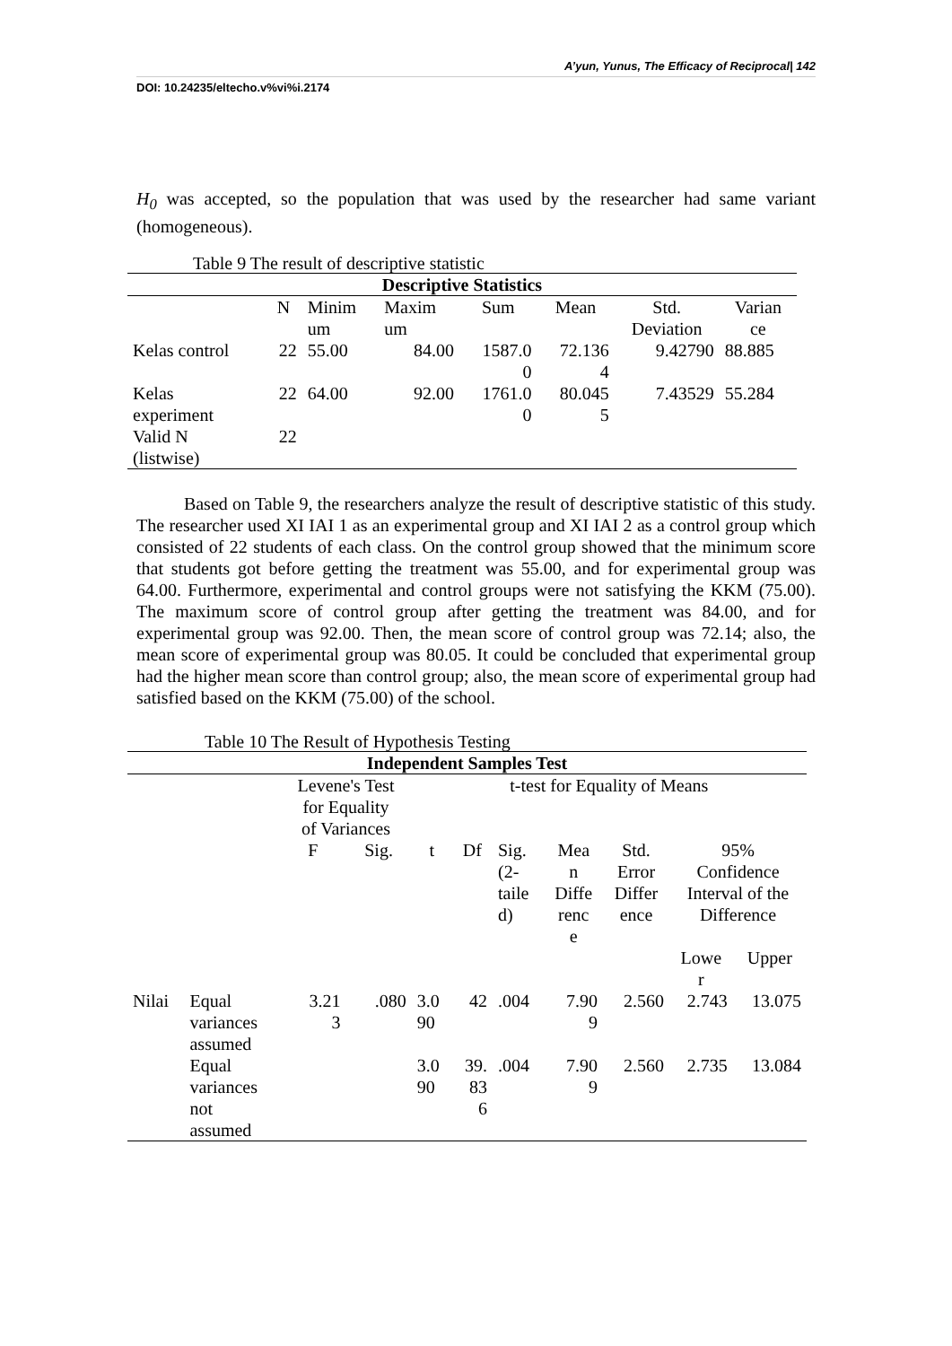A’yun, Yunus, The Efficacy of Reciprocal| 142
DOI: 10.24235/eltecho.v%vi%i.2174
H<sub>0</sub> was accepted, so the population that was used by the researcher had same variant (homogeneous).
Table 9 The result of descriptive statistic
| Descriptive Statistics | | | | | | | |
| --- | --- | --- | --- | --- | --- | --- | --- |
| | N | Minim um | Maxim um | Sum | Mean | Std. Deviation | Varian ce |
| Kelas control | 22 | 55.00 | 84.00 | 1587.0 0 | 72.136 4 | 9.42790 | 88.885 |
| Kelas experiment | 22 | 64.00 | 92.00 | 1761.0 0 | 80.045 5 | 7.43529 | 55.284 |
| Valid N (listwise) | 22 | | | | | | |
Based on Table 9, the researchers analyze the result of descriptive statistic of this study. The researcher used XI IAI 1 as an experimental group and XI IAI 2 as a control group which consisted of 22 students of each class. On the control group showed that the minimum score that students got before getting the treatment was 55.00, and for experimental group was 64.00. Furthermore, experimental and control groups were not satisfying the KKM (75.00). The maximum score of control group after getting the treatment was 84.00, and for experimental group was 92.00. Then, the mean score of control group was 72.14; also, the mean score of experimental group was 80.05. It could be concluded that experimental group had the higher mean score than control group; also, the mean score of experimental group had satisfied based on the KKM (75.00) of the school.
Table 10 The Result of Hypothesis Testing
| Independent Samples Test | | | | | | | | | | |
| --- | --- | --- | --- | --- | --- | --- | --- | --- | --- | --- |
| | | Levene's Test for Equality of Variances | | t-test for Equality of Means | | | | | | |
| | | F | Sig. | t | Df | Sig. (2- taile d) | Mea n Diffe renc e | Std. Error Differ ence | 95% Confidence Interval of the Difference | |
| | | | | | | | | | Lowe r | Upper |
| Nilai | Equal variances assumed | 3.21 3 | .080 | 3.0 90 | 42 | .004 | 7.90 9 | 2.560 | 2.743 | 13.075 |
| | Equal variances not assumed | | | 3.0 90 | 39. 83 6 | .004 | 7.90 9 | 2.560 | 2.735 | 13.084 |